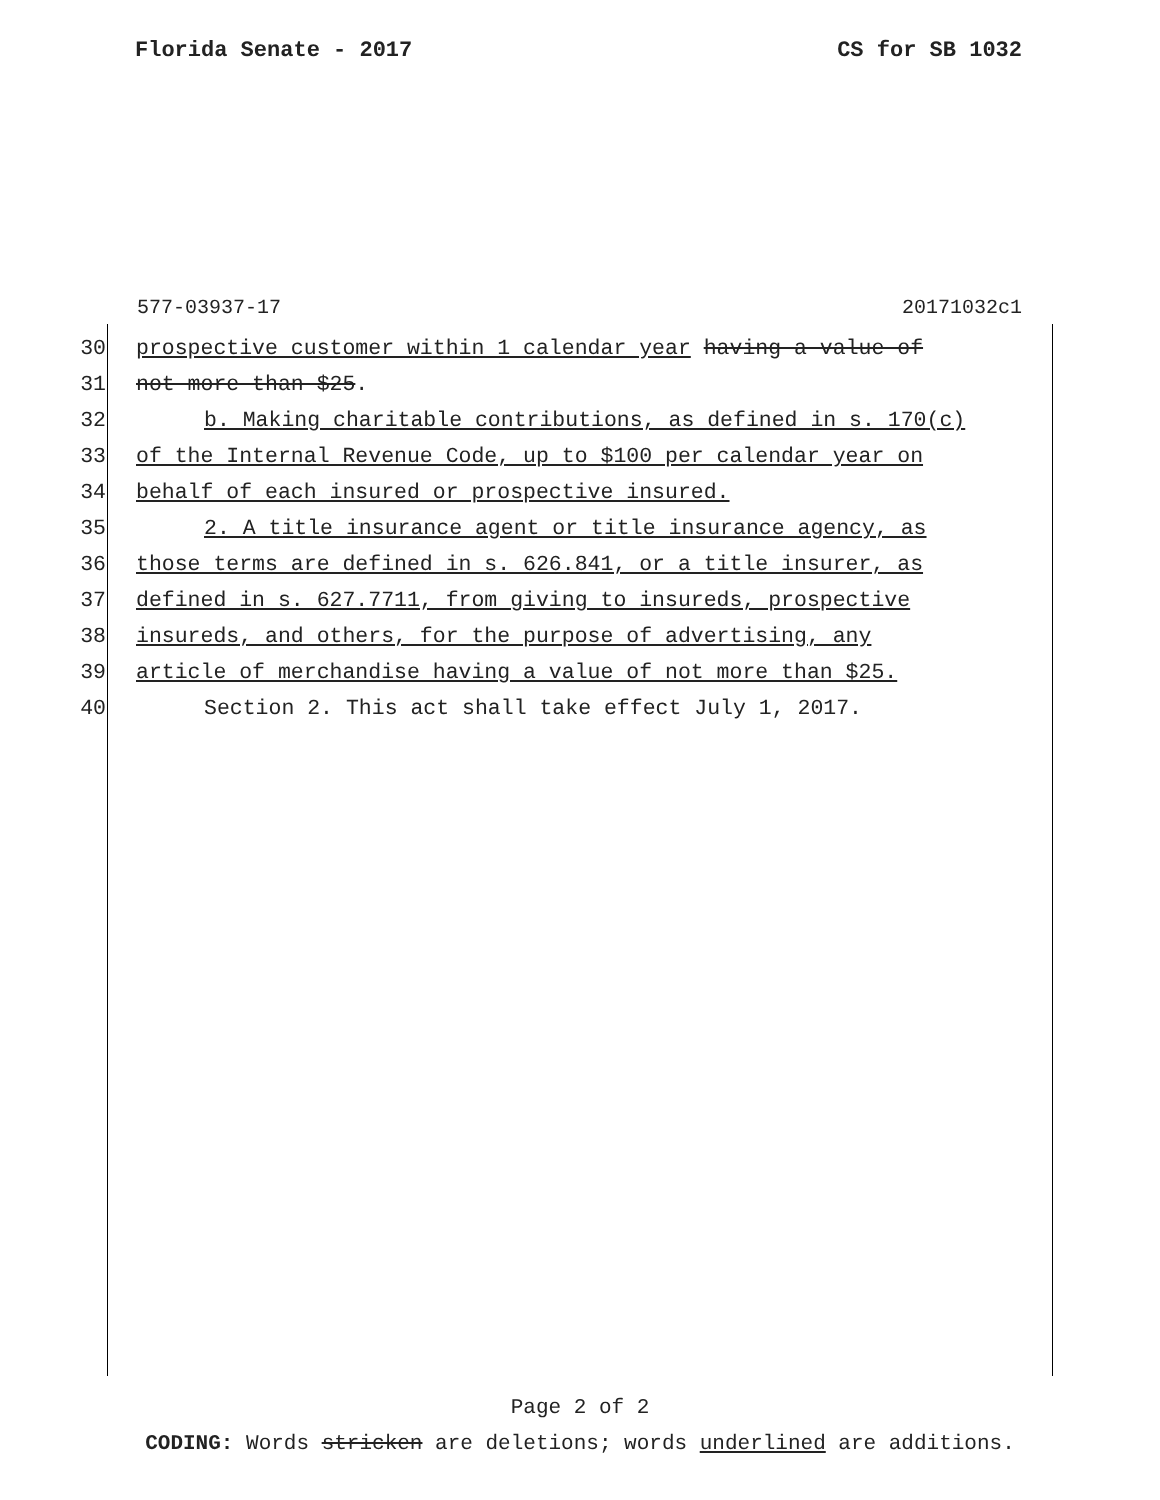Florida Senate - 2017 CS for SB 1032
577-03937-17 20171032c1
30 prospective customer within 1 calendar year having a value of
31 not more than $25.
32 b. Making charitable contributions, as defined in s. 170(c)
33 of the Internal Revenue Code, up to $100 per calendar year on
34 behalf of each insured or prospective insured.
35 2. A title insurance agent or title insurance agency, as
36 those terms are defined in s. 626.841, or a title insurer, as
37 defined in s. 627.7711, from giving to insureds, prospective
38 insureds, and others, for the purpose of advertising, any
39 article of merchandise having a value of not more than $25.
40 Section 2. This act shall take effect July 1, 2017.
Page 2 of 2
CODING: Words stricken are deletions; words underlined are additions.